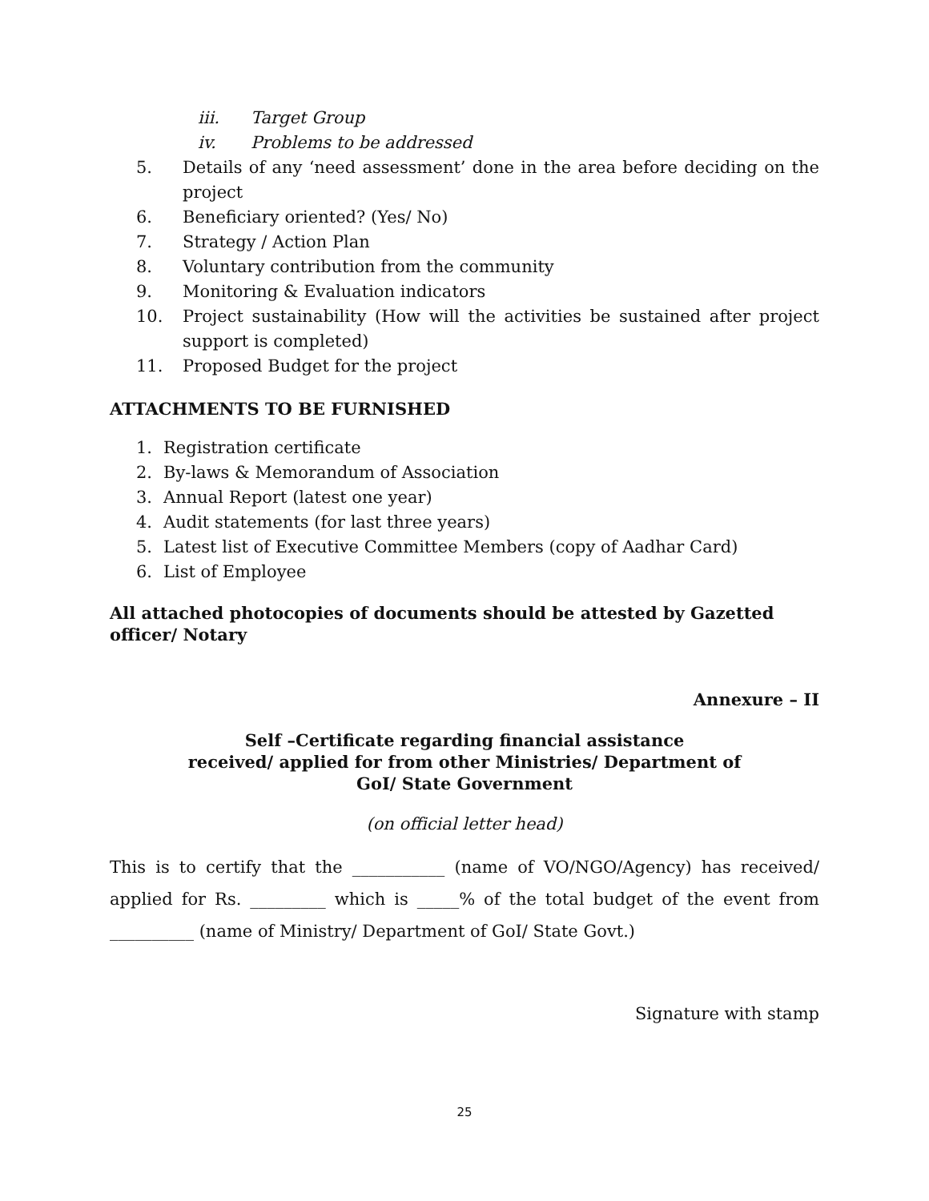iii. Target Group
iv. Problems to be addressed
5. Details of any ‘need assessment’ done in the area before deciding on the project
6. Beneficiary oriented? (Yes/ No)
7. Strategy / Action Plan
8. Voluntary contribution from the community
9. Monitoring & Evaluation indicators
10. Project sustainability (How will the activities be sustained after project support is completed)
11. Proposed Budget for the project
ATTACHMENTS TO BE FURNISHED
1. Registration certificate
2. By-laws & Memorandum of Association
3. Annual Report (latest one year)
4. Audit statements (for last three years)
5. Latest list of Executive Committee Members (copy of Aadhar Card)
6. List of Employee
All attached photocopies of documents should be attested by Gazetted officer/ Notary
Annexure – II
Self –Certificate regarding financial assistance
received/ applied for from other Ministries/ Department of
GoI/ State Government
(on official letter head)
This is to certify that the ___________ (name of VO/NGO/Agency) has received/ applied for Rs. _________ which is _____% of the total budget of the event from __________ (name of Ministry/ Department of GoI/ State Govt.)
Signature with stamp
25